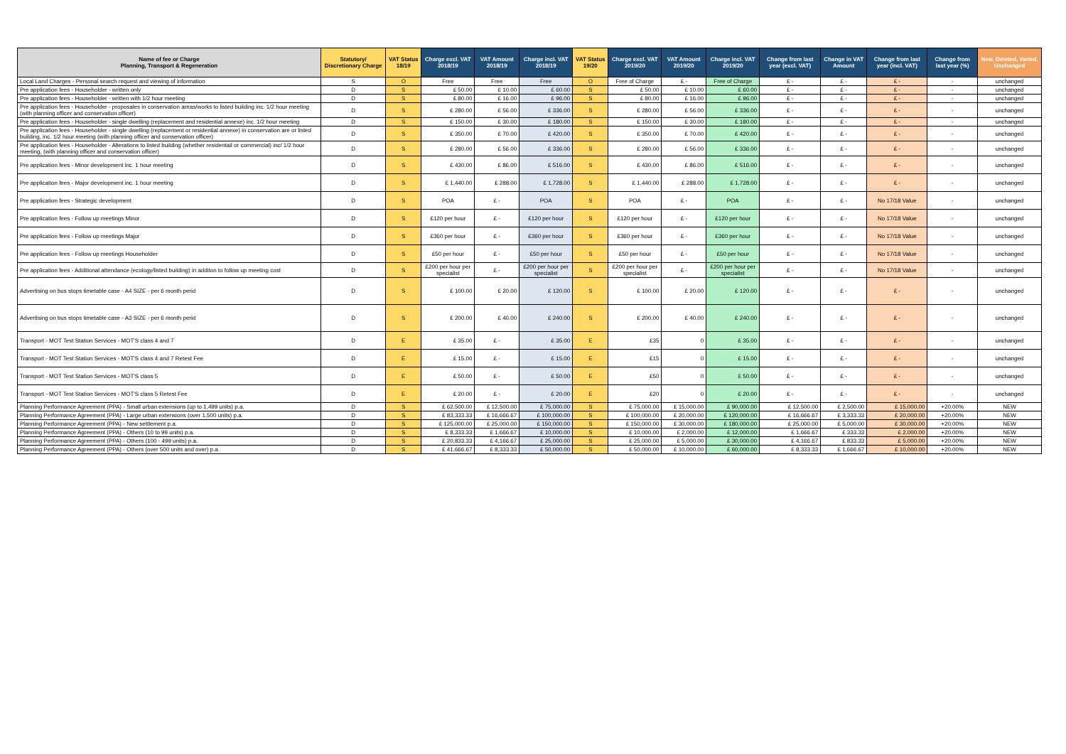| Name of fee or Charge Planning, Transport & Regeneration | Statutory/ Discretionary Charge | VAT Status 18/19 | Charge excl. VAT 2018/19 | VAT Amount 2018/19 | Charge incl. VAT 2018/19 | VAT Status 19/20 | Charge excl. VAT 2019/20 | VAT Amount 2019/20 | Charge incl. VAT 2019/20 | Change from last year (excl. VAT) | Change in VAT Amount | Change from last year (incl. VAT) | Change from last year (%) | New, Deleted, Varied, Unchanged |
| --- | --- | --- | --- | --- | --- | --- | --- | --- | --- | --- | --- | --- | --- | --- |
| Local Land Charges - Personal search request and viewing of information | S | O | Free | Free | Free | O | Free of Charge | £ - | Free of Charge | £ - | £ - | £ - | - | unchanged |
| Pre application fees - Householder - written only | D | S | £ 50.00 | £ 10.00 | £ 60.00 | S | £ 50.00 | £ 10.00 | £ 60.00 | £ - | £ - | £ - | - | unchanged |
| Pre application fees - Householder - written with 1/2 hour meeting | D | S | £ 80.00 | £ 16.00 | £ 96.00 | S | £ 80.00 | £ 16.00 | £ 96.00 | £ - | £ - | £ - | - | unchanged |
| Pre application fees - Householder - proposales in conservation areas/works to listed building inc. 1/2 hour meeting (with planning officer and conservation officer) | D | S | £ 280.00 | £ 56.00 | £ 336.00 | S | £ 280.00 | £ 56.00 | £ 336.00 | £ - | £ - | £ - | - | unchanged |
| Pre application fees - Householder - single dwelling (replacement and residential annexe) inc. 1/2 hour meeting | D | S | £ 150.00 | £ 30.00 | £ 180.00 | S | £ 150.00 | £ 30.00 | £ 180.00 | £ - | £ - | £ - | - | unchanged |
| Pre application fees - Householder - single dwelling (replacement or residential annexe) in conservation are or listed building, inc. 1/2 hour meeting (with planning officer and conservation officer) | D | S | £ 350.00 | £ 70.00 | £ 420.00 | S | £ 350.00 | £ 70.00 | £ 420.00 | £ - | £ - | £ - | - | unchanged |
| Pre application fees - Householder - Alterations to listed building (whether residentail or commercial) inc/ 1/2 hour meeting, (with planning officer and conservation officer) | D | S | £ 280.00 | £ 56.00 | £ 336.00 | S | £ 280.00 | £ 56.00 | £ 336.00 | £ - | £ - | £ - | - | unchanged |
| Pre application fees - Minor development inc. 1 hour meeting | D | S | £ 430.00 | £ 86.00 | £ 516.00 | S | £ 430.00 | £ 86.00 | £ 516.00 | £ - | £ - | £ - | - | unchanged |
| Pre application fees - Major development inc. 1 hour meeting | D | S | £ 1,440.00 | £ 288.00 | £ 1,728.00 | S | £ 1,440.00 | £ 288.00 | £ 1,728.00 | £ - | £ - | £ - | - | unchanged |
| Pre application fees - Strategic development | D | S | POA | £ - | POA | S | POA | £ - | POA | £ - | £ - | No 17/18 Value | - | unchanged |
| Pre application fees - Follow up meetings Minor | D | S | £120 per hour | £ - | £120 per hour | S | £120 per hour | £ - | £120 per hour | £ - | £ - | No 17/18 Value | - | unchanged |
| Pre application fees - Follow up meetings Major | D | S | £360 per hour | £ - | £360 per hour | S | £360 per hour | £ - | £360 per hour | £ - | £ - | No 17/18 Value | - | unchanged |
| Pre application fees - Follow up meetings Householder | D | S | £50 per hour | £ - | £50 per hour | S | £50 per hour | £ - | £50 per hour | £ - | £ - | No 17/18 Value | - | unchanged |
| Pre application fees - Additional attendance (ecology/listed building) in additon to follow up meeting cost | D | S | £200 per hour per specialist | £ - | £200 per hour per specialist | S | £200 per hour per specialist | £ - | £200 per hour per specialist | £ - | £ - | No 17/18 Value | - | unchanged |
| Advertising on bus stops timetable case - A4 SIZE - per 6 month perid | D | S | £ 100.00 | £ 20.00 | £ 120.00 | S | £ 100.00 | £ 20.00 | £ 120.00 | £ - | £ - | £ - | - | unchanged |
| Advertising on bus stops timetable case - A3 SIZE - per 6 month perid | D | S | £ 200.00 | £ 40.00 | £ 240.00 | S | £ 200.00 | £ 40.00 | £ 240.00 | £ - | £ - | £ - | - | unchanged |
| Transport - MOT Test Station Services - MOT'S class 4 and 7 | D | E | £ 35.00 | £ - | £ 35.00 | E | £35 | 0 | £ 35.00 | £ - | £ - | £ - | - | unchanged |
| Transport - MOT Test Station Services - MOT'S class 4 and 7 Retest Fee | D | E | £ 15.00 | £ - | £ 15.00 | E | £15 | 0 | £ 15.00 | £ - | £ - | £ - | - | unchanged |
| Transport - MOT Test Station Services - MOT'S class 5 | D | E | £ 50.00 | £ - | £ 50.00 | E | £50 | 0 | £ 50.00 | £ - | £ - | £ - | - | unchanged |
| Transport - MOT Test Station Services - MOT'S class 5 Retest Fee | D | E | £ 20.00 | £ - | £ 20.00 | E | £20 | 0 | £ 20.00 | £ - | £ - | £ - | - | unchanged |
| Planning Performance Agreement (PPA) - Small urban extensions (up to 1,499 units) p.a. | D | S | £ 62,500.00 | £ 12,500.00 | £ 75,000.00 | S | £ 75,000.00 | £ 15,000.00 | £ 90,000.00 | £ 12,500.00 | £ 2,500.00 | £ 15,000.00 | +20.00% | NEW |
| Planning Performance Agreement (PPA) - Large urban extensions (over 1,500 units) p.a. | D | S | £ 83,333.33 | £ 16,666.67 | £ 100,000.00 | S | £ 100,000.00 | £ 20,000.00 | £ 120,000.00 | £ 16,666.67 | £ 3,333.33 | £ 20,000.00 | +20.00% | NEW |
| Planning Performance Agreement (PPA) - New settlement p.a. | D | S | £ 125,000.00 | £ 25,000.00 | £ 150,000.00 | S | £ 150,000.00 | £ 30,000.00 | £ 180,000.00 | £ 25,000.00 | £ 5,000.00 | £ 30,000.00 | +20.00% | NEW |
| Planning Performance Agreement (PPA) - Others (10 to 99 units) p.a. | D | S | £ 8,333.33 | £ 1,666.67 | £ 10,000.00 | S | £ 10,000.00 | £ 2,000.00 | £ 12,000.00 | £ 1,666.67 | £ 333.33 | £ 2,000.00 | +20.00% | NEW |
| Planning Performance Agreement (PPA) - Others (100 - 499 units) p.a. | D | S | £ 20,833.33 | £ 4,166.67 | £ 25,000.00 | S | £ 25,000.00 | £ 5,000.00 | £ 30,000.00 | £ 4,166.67 | £ 833.33 | £ 5,000.00 | +20.00% | NEW |
| Planning Performance Agreement (PPA) - Others (over 500 units and over) p.a. | D | S | £ 41,666.67 | £ 8,333.33 | £ 50,000.00 | S | £ 50,000.00 | £ 10,000.00 | £ 60,000.00 | £ 8,333.33 | £ 1,666.67 | £ 10,000.00 | +20.00% | NEW |